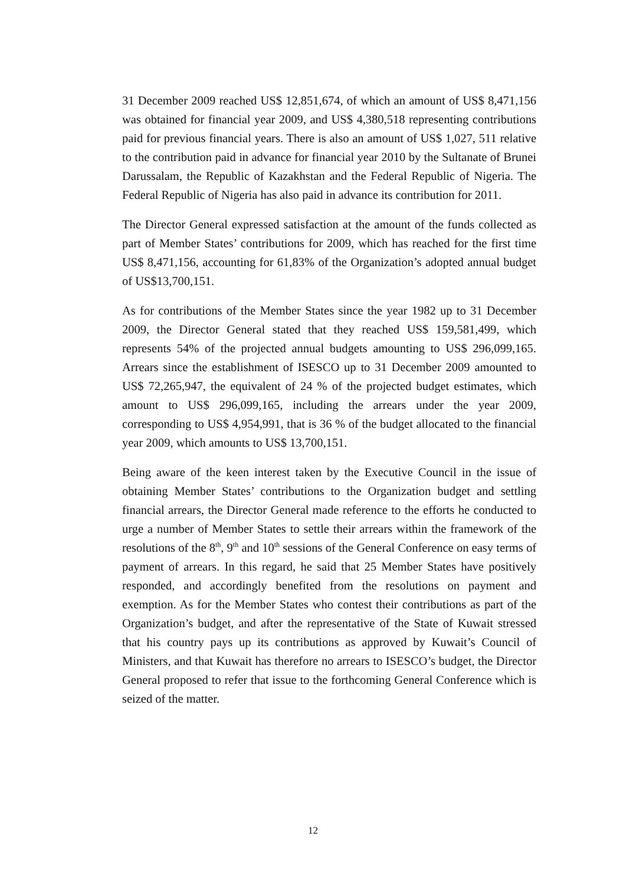31 December 2009 reached US$ 12,851,674, of which an amount of US$ 8,471,156 was obtained for financial year 2009, and US$ 4,380,518 representing contributions paid for previous financial years. There is also an amount of US$ 1,027, 511 relative to the contribution paid in advance for financial year 2010 by the Sultanate of Brunei Darussalam, the Republic of Kazakhstan and the Federal Republic of Nigeria. The Federal Republic of Nigeria has also paid in advance its contribution for 2011.
The Director General expressed satisfaction at the amount of the funds collected as part of Member States’ contributions for 2009, which has reached for the first time US$ 8,471,156, accounting for 61,83% of the Organization’s adopted annual budget of US$13,700,151.
As for contributions of the Member States since the year 1982 up to 31 December 2009, the Director General stated that they reached US$ 159,581,499, which represents 54% of the projected annual budgets amounting to US$ 296,099,165. Arrears since the establishment of ISESCO up to 31 December 2009 amounted to US$ 72,265,947, the equivalent of 24 % of the projected budget estimates, which amount to US$ 296,099,165, including the arrears under the year 2009, corresponding to US$ 4,954,991, that is 36 % of the budget allocated to the financial year 2009, which amounts to US$ 13,700,151.
Being aware of the keen interest taken by the Executive Council in the issue of obtaining Member States’ contributions to the Organization budget and settling financial arrears, the Director General made reference to the efforts he conducted to urge a number of Member States to settle their arrears within the framework of the resolutions of the 8<sup>th</sup>, 9<sup>th</sup> and 10<sup>th</sup> sessions of the General Conference on easy terms of payment of arrears. In this regard, he said that 25 Member States have positively responded, and accordingly benefited from the resolutions on payment and exemption. As for the Member States who contest their contributions as part of the Organization’s budget, and after the representative of the State of Kuwait stressed that his country pays up its contributions as approved by Kuwait’s Council of Ministers, and that Kuwait has therefore no arrears to ISESCO’s budget, the Director General proposed to refer that issue to the forthcoming General Conference which is seized of the matter.
12